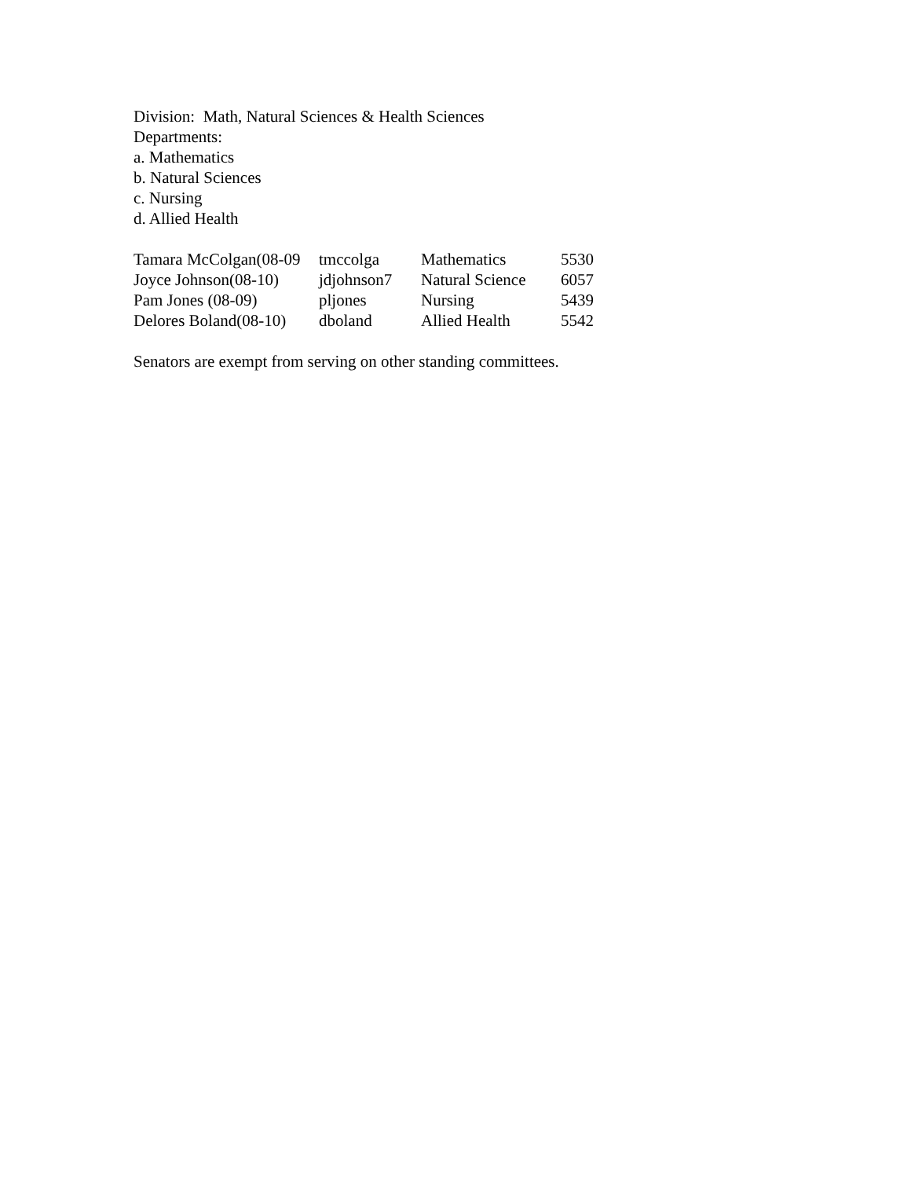Division: Math, Natural Sciences & Health Sciences
Departments:
a. Mathematics
b. Natural Sciences
c. Nursing
d. Allied Health
| Tamara McColgan(08-09 | tmccolga | Mathematics | 5530 |
| Joyce Johnson(08-10) | jdjohnson7 | Natural Science | 6057 |
| Pam Jones (08-09) | pljones | Nursing | 5439 |
| Delores Boland(08-10) | dboland | Allied Health | 5542 |
Senators are exempt from serving on other standing committees.